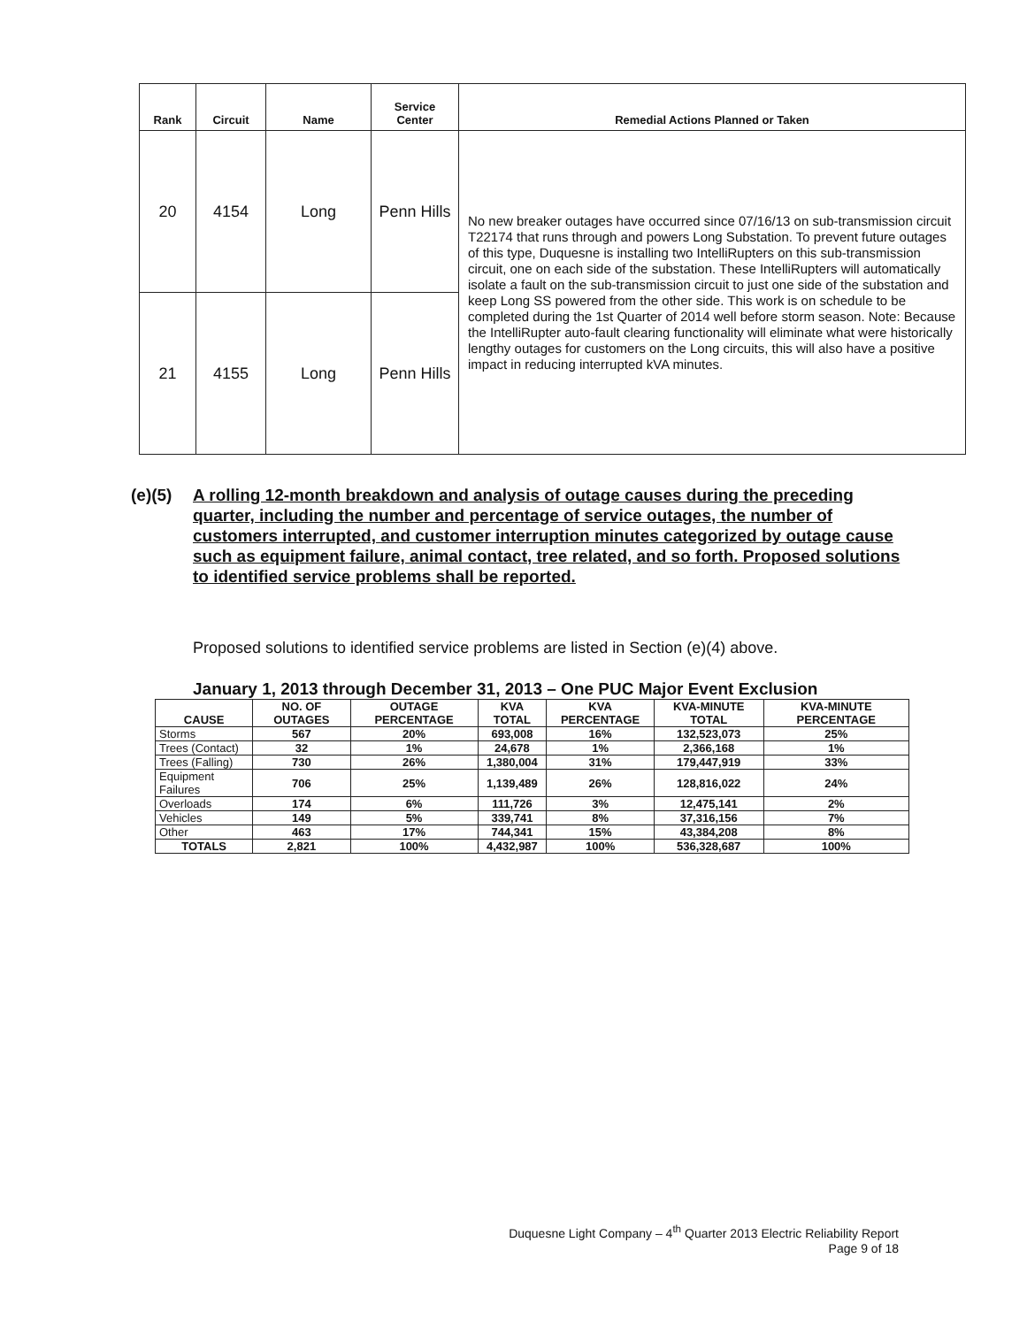| Rank | Circuit | Name | Service Center | Remedial Actions Planned or Taken |
| --- | --- | --- | --- | --- |
| 20 | 4154 | Long | Penn Hills | No new breaker outages have occurred since 07/16/13 on sub-transmission circuit T22174 that runs through and powers Long Substation. To prevent future outages of this type, Duquesne is installing two IntelliRupters on this sub-transmission circuit, one on each side of the substation. These IntelliRupters will automatically isolate a fault on the sub-transmission circuit to just one side of the substation and keep Long SS powered from the other side. This work is on schedule to be completed during the 1st Quarter of 2014 well before storm season. Note: Because the IntelliRupter auto-fault clearing functionality will eliminate what were historically lengthy outages for customers on the Long circuits, this will also have a positive impact in reducing interrupted kVA minutes. |
| 21 | 4155 | Long | Penn Hills | |
(e)(5) A rolling 12-month breakdown and analysis of outage causes during the preceding quarter, including the number and percentage of service outages, the number of customers interrupted, and customer interruption minutes categorized by outage cause such as equipment failure, animal contact, tree related, and so forth. Proposed solutions to identified service problems shall be reported.
Proposed solutions to identified service problems are listed in Section (e)(4) above.
January 1, 2013 through December 31, 2013 – One PUC Major Event Exclusion
| CAUSE | NO. OF OUTAGES | OUTAGE PERCENTAGE | KVA TOTAL | KVA PERCENTAGE | KVA-MINUTE TOTAL | KVA-MINUTE PERCENTAGE |
| --- | --- | --- | --- | --- | --- | --- |
| Storms | 567 | 20% | 693,008 | 16% | 132,523,073 | 25% |
| Trees (Contact) | 32 | 1% | 24,678 | 1% | 2,366,168 | 1% |
| Trees (Falling) | 730 | 26% | 1,380,004 | 31% | 179,447,919 | 33% |
| Equipment Failures | 706 | 25% | 1,139,489 | 26% | 128,816,022 | 24% |
| Overloads | 174 | 6% | 111,726 | 3% | 12,475,141 | 2% |
| Vehicles | 149 | 5% | 339,741 | 8% | 37,316,156 | 7% |
| Other | 463 | 17% | 744,341 | 15% | 43,384,208 | 8% |
| TOTALS | 2,821 | 100% | 4,432,987 | 100% | 536,328,687 | 100% |
Duquesne Light Company – 4<sup>th</sup> Quarter 2013 Electric Reliability Report
Page 9 of 18